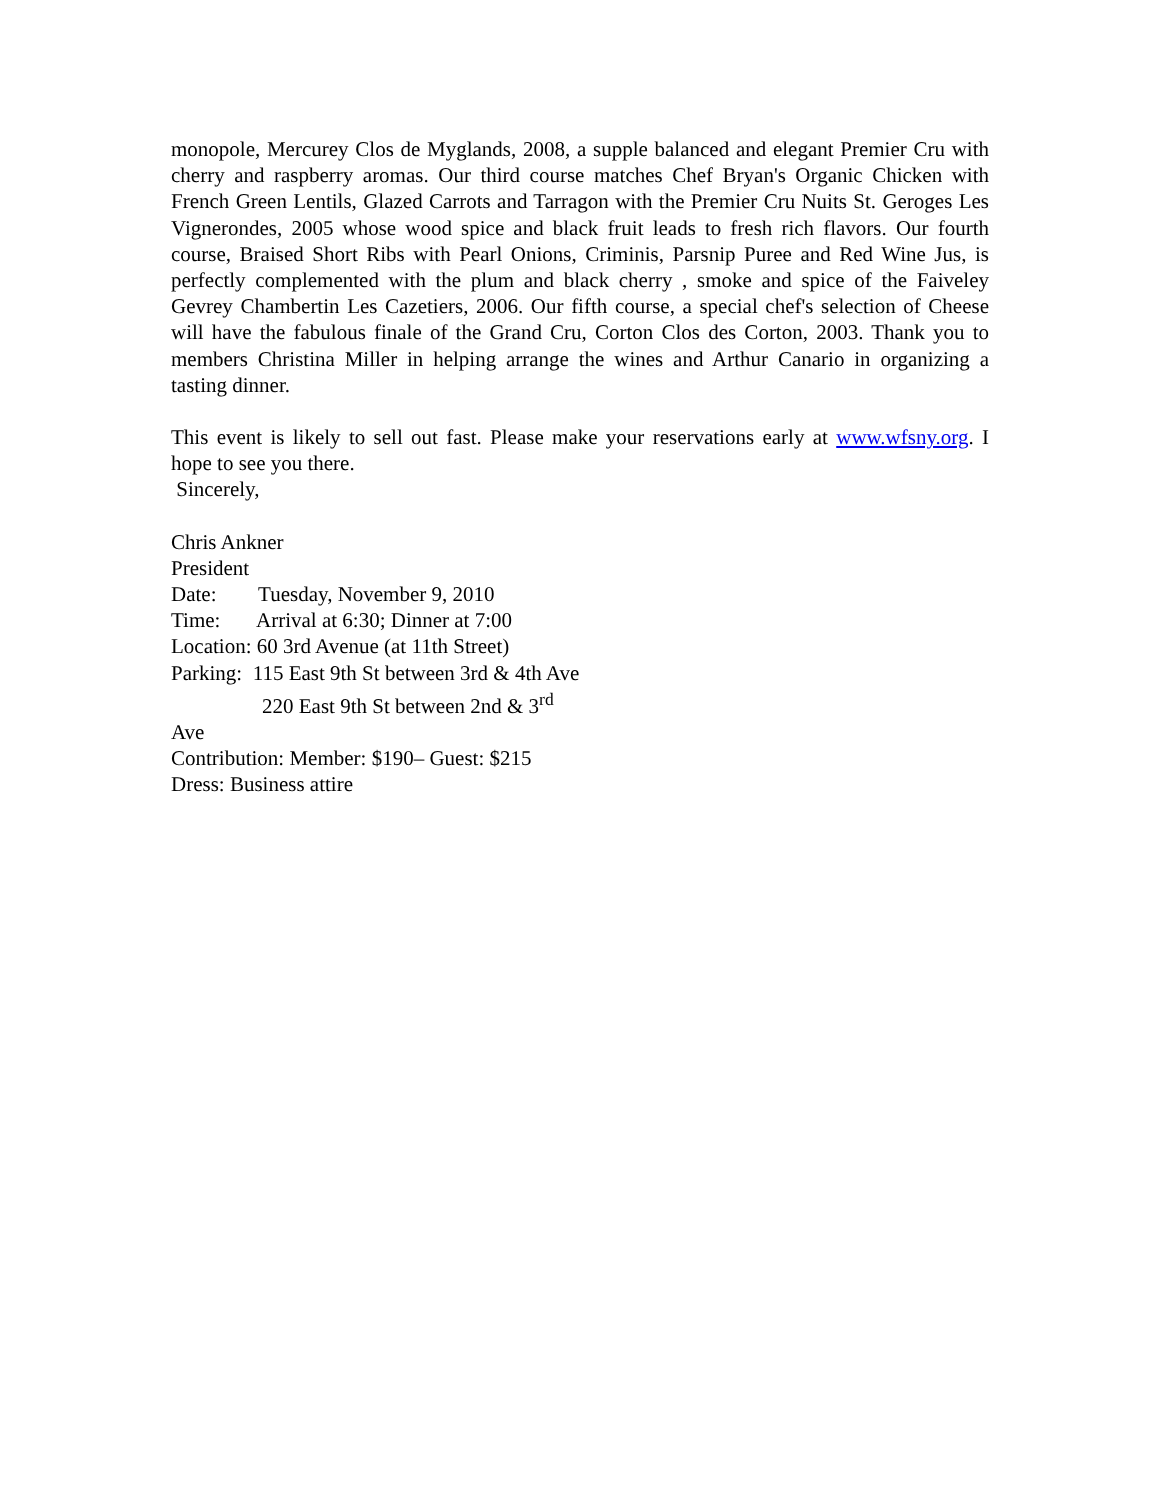monopole, Mercurey Clos de Myglands, 2008, a supple balanced and elegant Premier Cru with cherry and raspberry aromas. Our third course matches Chef Bryan's Organic Chicken with French Green Lentils, Glazed Carrots and Tarragon with the Premier Cru Nuits St. Geroges Les Vignerondes, 2005 whose wood spice and black fruit leads to fresh rich flavors. Our fourth course, Braised Short Ribs with Pearl Onions, Criminis, Parsnip Puree and Red Wine Jus, is perfectly complemented with the plum and black cherry , smoke and spice of the Faiveley Gevrey Chambertin Les Cazetiers, 2006. Our fifth course, a special chef's selection of Cheese will have the fabulous finale of the Grand Cru, Corton Clos des Corton, 2003. Thank you to members Christina Miller in helping arrange the wines and Arthur Canario in organizing a tasting dinner.
This event is likely to sell out fast. Please make your reservations early at www.wfsny.org. I hope to see you there.
Sincerely,
Chris Ankner
President
Date: Tuesday, November 9, 2010
Time: Arrival at 6:30; Dinner at 7:00
Location: 60 3rd Avenue (at 11th Street)
Parking: 115 East 9th St between 3rd & 4th Ave
220 East 9th St between 2nd & 3<sup>rd</sup>
Ave
Contribution: Member: $190– Guest: $215
Dress: Business attire